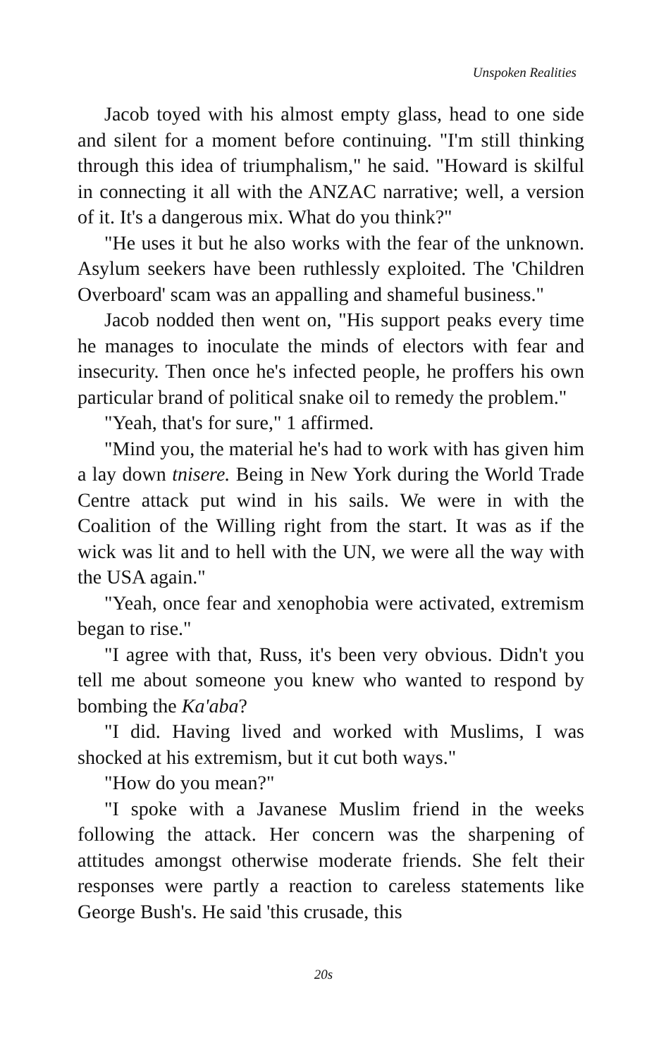Unspoken Realities
Jacob toyed with his almost empty glass, head to one side and silent for a moment before continuing. "I'm still thinking through this idea of triumphalism," he said. "Howard is skilful in connecting it all with the ANZAC narrative; well, a version of it. It's a dangerous mix. What do you think?"
"He uses it but he also works with the fear of the unknown. Asylum seekers have been ruthlessly exploited. The 'Children Overboard' scam was an appalling and shameful business."
Jacob nodded then went on, "His support peaks every time he manages to inoculate the minds of electors with fear and insecurity. Then once he's infected people, he proffers his own particular brand of political snake oil to remedy the problem."
"Yeah, that's for sure," 1 affirmed.
"Mind you, the material he's had to work with has given him a lay down tnisere. Being in New York during the World Trade Centre attack put wind in his sails. We were in with the Coalition of the Willing right from the start. It was as if the wick was lit and to hell with the UN, we were all the way with the USA again."
"Yeah, once fear and xenophobia were activated, extremism began to rise."
"I agree with that, Russ, it's been very obvious. Didn't you tell me about someone you knew who wanted to respond by bombing the Ka'aba?
"I did. Having lived and worked with Muslims, I was shocked at his extremism, but it cut both ways."
"How do you mean?"
"I spoke with a Javanese Muslim friend in the weeks following the attack. Her concern was the sharpening of attitudes amongst otherwise moderate friends. She felt their responses were partly a reaction to careless statements like George Bush's. He said 'this crusade, this
20s